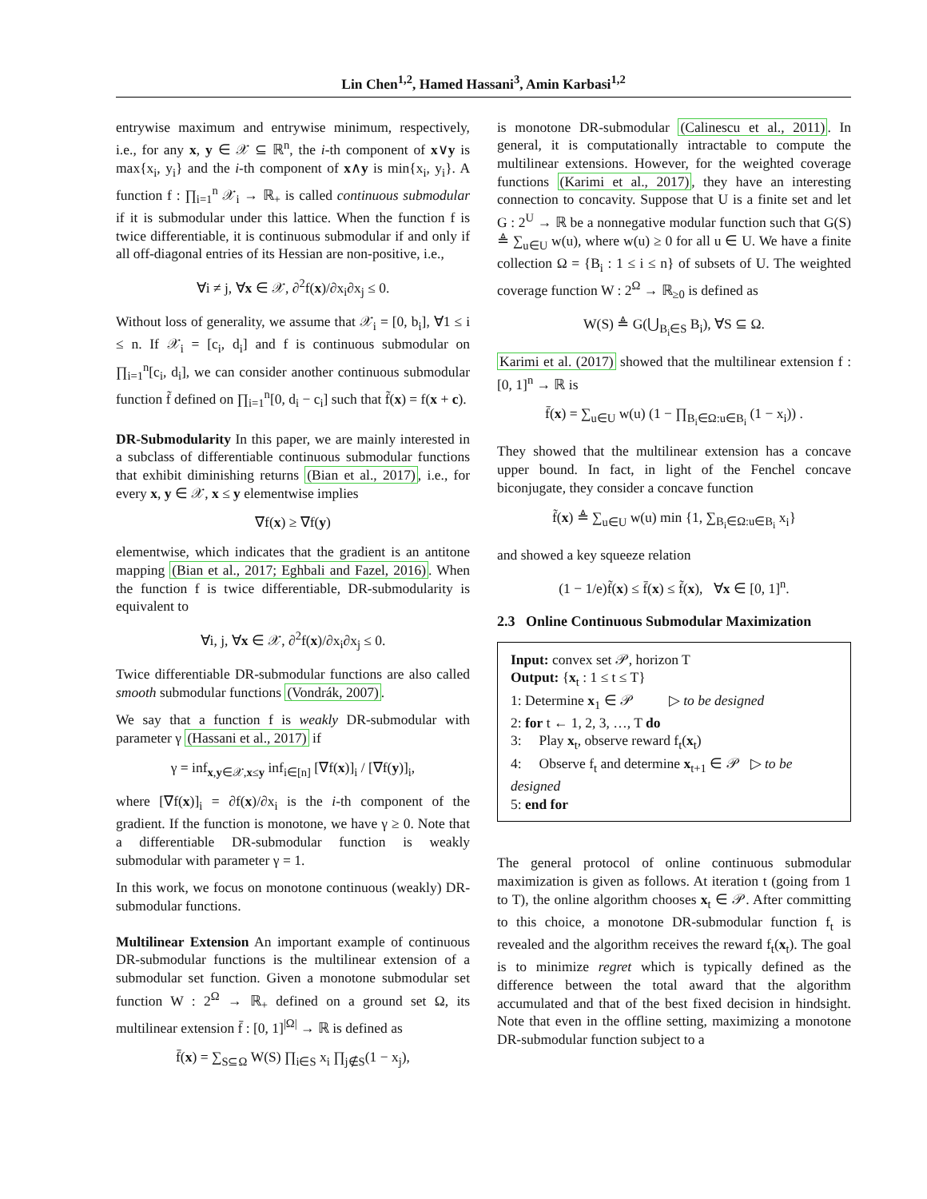Lin Chen<sup>1,2</sup>, Hamed Hassani<sup>3</sup>, Amin Karbasi<sup>1,2</sup>
entrywise maximum and entrywise minimum, respectively, i.e., for any x, y ∈ 𝒳 ⊆ ℝ<sup>n</sup>, the i-th component of x∨y is max{x<sub>i</sub>, y<sub>i</sub>} and the i-th component of x∧y is min{x<sub>i</sub>, y<sub>i</sub>}. A function f : ∏<sub>i=1</sub><sup>n</sup> 𝒳<sub>i</sub> → ℝ<sub>+</sub> is called continuous submodular if it is submodular under this lattice. When the function f is twice differentiable, it is continuous submodular if and only if all off-diagonal entries of its Hessian are non-positive, i.e.,
∀i ≠ j, ∀x ∈ 𝒳, ∂<sup>2</sup>f(x)/∂x<sub>i</sub>∂x<sub>j</sub> ≤ 0.
Without loss of generality, we assume that 𝒳<sub>i</sub> = [0, b<sub>i</sub>], ∀1 ≤ i ≤ n. If 𝒳<sub>i</sub> = [c<sub>i</sub>, d<sub>i</sub>] and f is continuous submodular on ∏<sub>i=1</sub><sup>n</sup>[c<sub>i</sub>, d<sub>i</sub>], we can consider another continuous submodular function f̃ defined on ∏<sub>i=1</sub><sup>n</sup>[0, d<sub>i</sub> − c<sub>i</sub>] such that f̃(x) = f(x + c).
DR-Submodularity In this paper, we are mainly interested in a subclass of differentiable continuous submodular functions that exhibit diminishing returns (Bian et al., 2017), i.e., for every x, y ∈ 𝒳, x ≤ y elementwise implies
∇f(x) ≥ ∇f(y)
elementwise, which indicates that the gradient is an antitone mapping (Bian et al., 2017; Eghbali and Fazel, 2016). When the function f is twice differentiable, DR-submodularity is equivalent to
∀i, j, ∀x ∈ 𝒳, ∂<sup>2</sup>f(x)/∂x<sub>i</sub>∂x<sub>j</sub> ≤ 0.
Twice differentiable DR-submodular functions are also called smooth submodular functions (Vondrák, 2007).
We say that a function f is weakly DR-submodular with parameter γ (Hassani et al., 2017) if
γ = inf<sub>x,y∈𝒳,x≤y</sub> inf<sub>i∈[n]</sub> [∇f(x)]<sub>i</sub> / [∇f(y)]<sub>i</sub>,
where [∇f(x)]<sub>i</sub> = ∂f(x)/∂x<sub>i</sub> is the i-th component of the gradient. If the function is monotone, we have γ ≥ 0. Note that a differentiable DR-submodular function is weakly submodular with parameter γ = 1.
In this work, we focus on monotone continuous (weakly) DR-submodular functions.
Multilinear Extension An important example of continuous DR-submodular functions is the multilinear extension of a submodular set function. Given a monotone submodular set function W : 2<sup>Ω</sup> → ℝ<sub>+</sub> defined on a ground set Ω, its multilinear extension f̄ : [0, 1]<sup>|Ω|</sup> → ℝ is defined as
f̄(x) = ∑<sub>S⊆Ω</sub> W(S) ∏<sub>i∈S</sub> x<sub>i</sub> ∏<sub>j∉S</sub>(1 − x<sub>j</sub>),
is monotone DR-submodular (Calinescu et al., 2011). In general, it is computationally intractable to compute the multilinear extensions. However, for the weighted coverage functions (Karimi et al., 2017), they have an interesting connection to concavity. Suppose that U is a finite set and let G : 2<sup>U</sup> → ℝ be a nonnegative modular function such that G(S) ≜ ∑<sub>u∈U</sub> w(u), where w(u) ≥ 0 for all u ∈ U. We have a finite collection Ω = {B<sub>i</sub> : 1 ≤ i ≤ n} of subsets of U. The weighted coverage function W : 2<sup>Ω</sup> → ℝ<sub>≥0</sub> is defined as
W(S) ≜ G(⋃<sub>B<sub>i</sub>∈S</sub> B<sub>i</sub>), ∀S ⊆ Ω.
Karimi et al. (2017) showed that the multilinear extension f : [0, 1]<sup>n</sup> → ℝ is
f̄(x) = ∑<sub>u∈U</sub> w(u) (1 − ∏<sub>B<sub>i</sub>∈Ω:u∈B<sub>i</sub></sub> (1 − x<sub>i</sub>)) .
They showed that the multilinear extension has a concave upper bound. In fact, in light of the Fenchel concave biconjugate, they consider a concave function
f̃(x) ≜ ∑<sub>u∈U</sub> w(u) min {1, ∑<sub>B<sub>i</sub>∈Ω:u∈B<sub>i</sub></sub> x<sub>i</sub>}
and showed a key squeeze relation
(1 − 1/e)f̃(x) ≤ f̄(x) ≤ f̃(x), ∀x ∈ [0, 1]<sup>n</sup>.
2.3 Online Continuous Submodular Maximization
Input: convex set 𝒫, horizon T
Output: {x<sub>t</sub> : 1 ≤ t ≤ T}
1: Determine x<sub>1</sub> ∈ 𝒫 ▷ to be designed
2: for t ← 1, 2, 3, …, T do
3: Play x<sub>t</sub>, observe reward f<sub>t</sub>(x<sub>t</sub>)
4: Observe f<sub>t</sub> and determine x<sub>t+1</sub> ∈ 𝒫 ▷ to be designed
5: end for
The general protocol of online continuous submodular maximization is given as follows. At iteration t (going from 1 to T), the online algorithm chooses x<sub>t</sub> ∈ 𝒫. After committing to this choice, a monotone DR-submodular function f<sub>t</sub> is revealed and the algorithm receives the reward f<sub>t</sub>(x<sub>t</sub>). The goal is to minimize regret which is typically defined as the difference between the total award that the algorithm accumulated and that of the best fixed decision in hindsight. Note that even in the offline setting, maximizing a monotone DR-submodular function subject to a